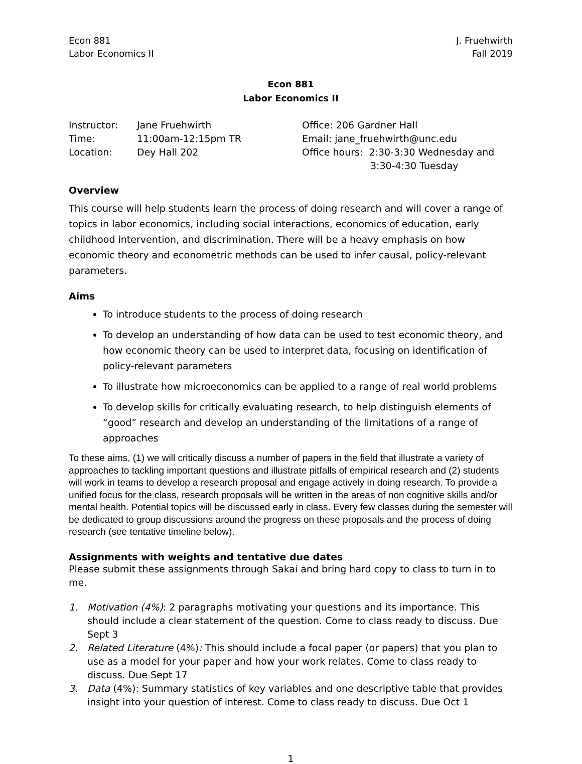Econ 881
Labor Economics II
J. Fruehwirth
Fall 2019
Econ 881
Labor Economics II
Instructor:
Time:
Location:
Jane Fruehwirth
11:00am-12:15pm TR
Dey Hall 202
Office: 206 Gardner Hall
Email: jane_fruehwirth@unc.edu
Office hours: 2:30-3:30 Wednesday and
3:30-4:30 Tuesday
Overview
This course will help students learn the process of doing research and will cover a range of topics in labor economics, including social interactions, economics of education, early childhood intervention, and discrimination. There will be a heavy emphasis on how economic theory and econometric methods can be used to infer causal, policy-relevant parameters.
Aims
To introduce students to the process of doing research
To develop an understanding of how data can be used to test economic theory, and how economic theory can be used to interpret data, focusing on identification of policy-relevant parameters
To illustrate how microeconomics can be applied to a range of real world problems
To develop skills for critically evaluating research, to help distinguish elements of “good” research and develop an understanding of the limitations of a range of approaches
To these aims, (1) we will critically discuss a number of papers in the field that illustrate a variety of approaches to tackling important questions and illustrate pitfalls of empirical research and (2) students will work in teams to develop a research proposal and engage actively in doing research. To provide a unified focus for the class, research proposals will be written in the areas of non cognitive skills and/or mental health. Potential topics will be discussed early in class. Every few classes during the semester will be dedicated to group discussions around the progress on these proposals and the process of doing research (see tentative timeline below).
Assignments with weights and tentative due dates
Please submit these assignments through Sakai and bring hard copy to class to turn in to me.
1. Motivation (4%): 2 paragraphs motivating your questions and its importance. This should include a clear statement of the question. Come to class ready to discuss. Due Sept 3
2. Related Literature (4%): This should include a focal paper (or papers) that you plan to use as a model for your paper and how your work relates. Come to class ready to discuss. Due Sept 17
3. Data (4%): Summary statistics of key variables and one descriptive table that provides insight into your question of interest. Come to class ready to discuss. Due Oct 1
1